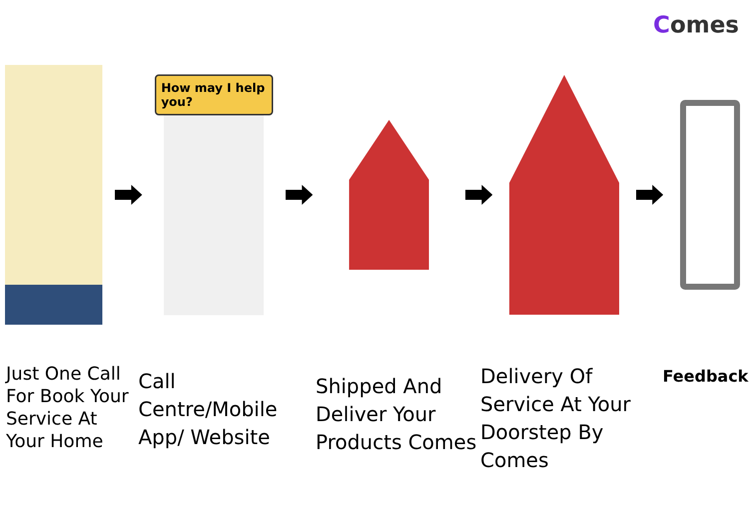Comes
How may I help you?
Just One Call For Book Your Service At Your Home
Call Centre/Mobile App/ Website
Shipped And Deliver Your Products Comes
Delivery Of Service At Your Doorstep By Comes
Feedback